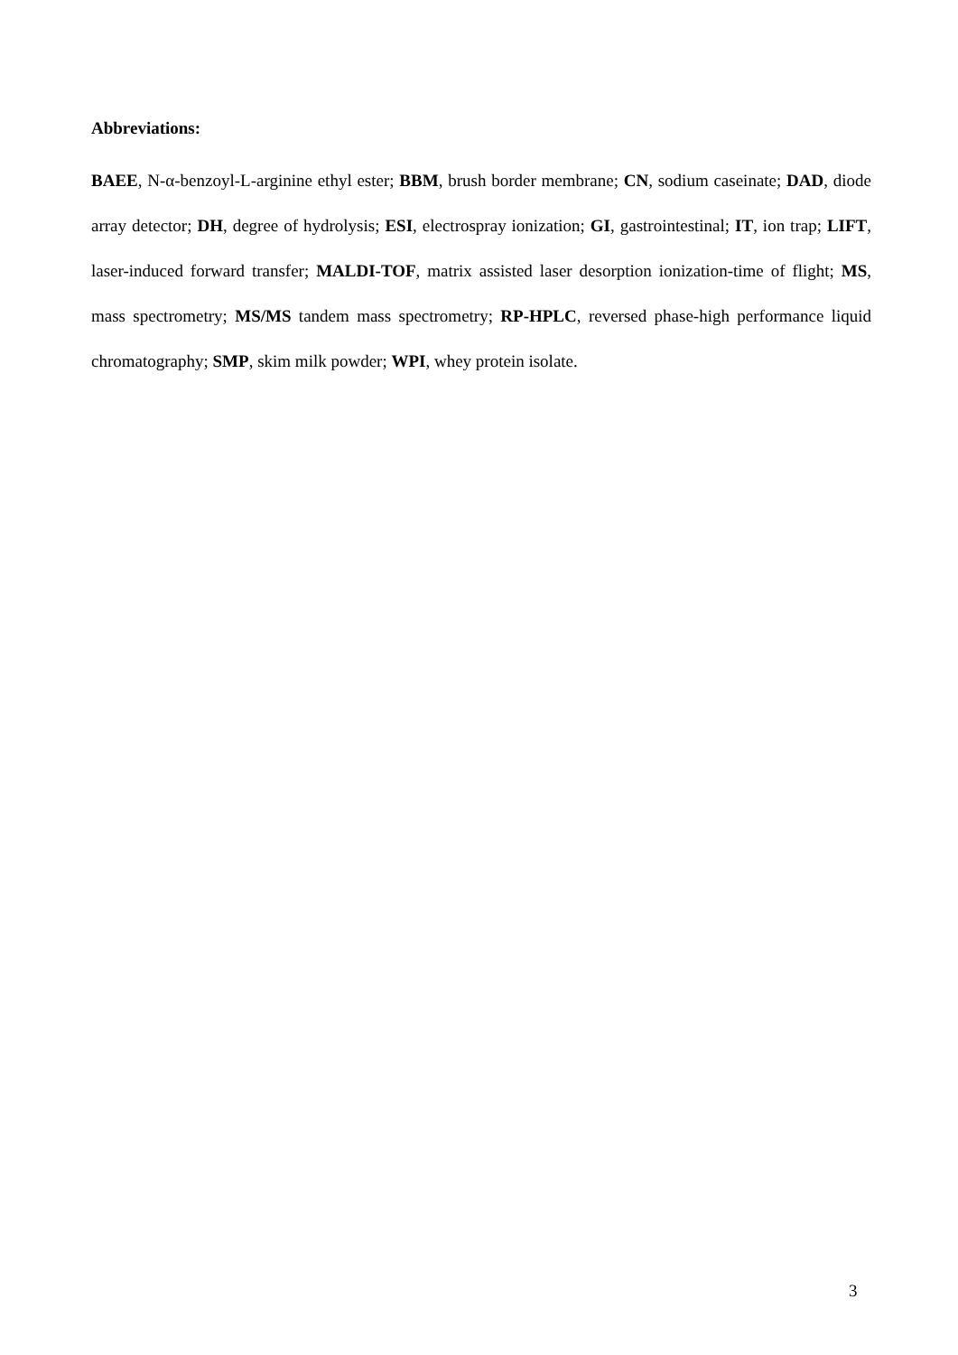Abbreviations:
BAEE, N-α-benzoyl-L-arginine ethyl ester; BBM, brush border membrane; CN, sodium caseinate; DAD, diode array detector; DH, degree of hydrolysis; ESI, electrospray ionization; GI, gastrointestinal; IT, ion trap; LIFT, laser-induced forward transfer; MALDI-TOF, matrix assisted laser desorption ionization-time of flight; MS, mass spectrometry; MS/MS tandem mass spectrometry; RP-HPLC, reversed phase-high performance liquid chromatography; SMP, skim milk powder; WPI, whey protein isolate.
3